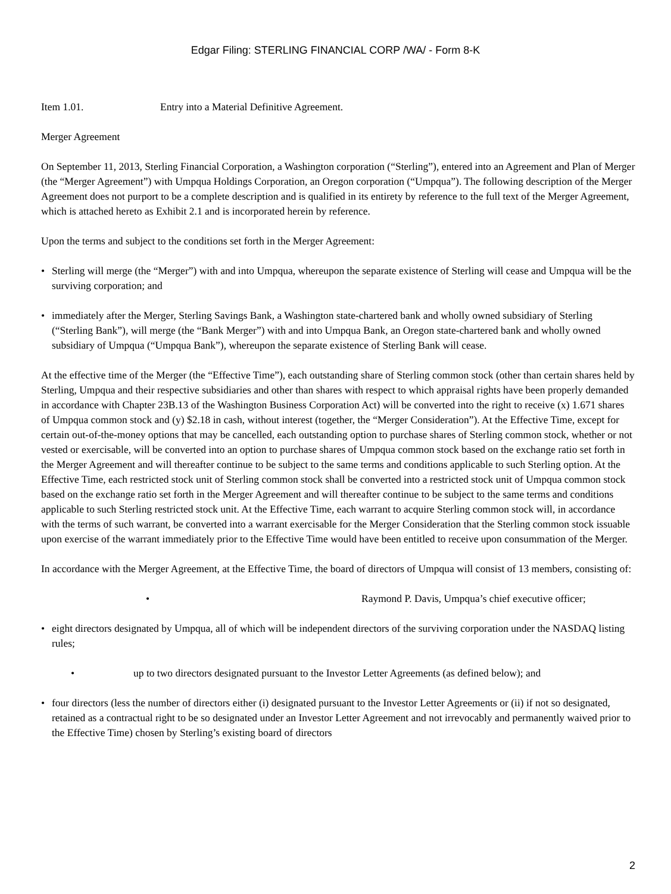Edgar Filing: STERLING FINANCIAL CORP /WA/ - Form 8-K
Item 1.01. Entry into a Material Definitive Agreement.
Merger Agreement
On September 11, 2013, Sterling Financial Corporation, a Washington corporation (“Sterling”), entered into an Agreement and Plan of Merger (the “Merger Agreement”) with Umpqua Holdings Corporation, an Oregon corporation (“Umpqua”). The following description of the Merger Agreement does not purport to be a complete description and is qualified in its entirety by reference to the full text of the Merger Agreement, which is attached hereto as Exhibit 2.1 and is incorporated herein by reference.
Upon the terms and subject to the conditions set forth in the Merger Agreement:
• Sterling will merge (the “Merger”) with and into Umpqua, whereupon the separate existence of Sterling will cease and Umpqua will be the surviving corporation; and
• immediately after the Merger, Sterling Savings Bank, a Washington state-chartered bank and wholly owned subsidiary of Sterling (“Sterling Bank”), will merge (the “Bank Merger”) with and into Umpqua Bank, an Oregon state-chartered bank and wholly owned subsidiary of Umpqua (“Umpqua Bank”), whereupon the separate existence of Sterling Bank will cease.
At the effective time of the Merger (the “Effective Time”), each outstanding share of Sterling common stock (other than certain shares held by Sterling, Umpqua and their respective subsidiaries and other than shares with respect to which appraisal rights have been properly demanded in accordance with Chapter 23B.13 of the Washington Business Corporation Act) will be converted into the right to receive (x) 1.671 shares of Umpqua common stock and (y) $2.18 in cash, without interest (together, the “Merger Consideration”). At the Effective Time, except for certain out-of-the-money options that may be cancelled, each outstanding option to purchase shares of Sterling common stock, whether or not vested or exercisable, will be converted into an option to purchase shares of Umpqua common stock based on the exchange ratio set forth in the Merger Agreement and will thereafter continue to be subject to the same terms and conditions applicable to such Sterling option. At the Effective Time, each restricted stock unit of Sterling common stock shall be converted into a restricted stock unit of Umpqua common stock based on the exchange ratio set forth in the Merger Agreement and will thereafter continue to be subject to the same terms and conditions applicable to such Sterling restricted stock unit. At the Effective Time, each warrant to acquire Sterling common stock will, in accordance with the terms of such warrant, be converted into a warrant exercisable for the Merger Consideration that the Sterling common stock issuable upon exercise of the warrant immediately prior to the Effective Time would have been entitled to receive upon consummation of the Merger.
In accordance with the Merger Agreement, at the Effective Time, the board of directors of Umpqua will consist of 13 members, consisting of:
• Raymond P. Davis, Umpqua’s chief executive officer;
• eight directors designated by Umpqua, all of which will be independent directors of the surviving corporation under the NASDAQ listing rules;
• up to two directors designated pursuant to the Investor Letter Agreements (as defined below); and
• four directors (less the number of directors either (i) designated pursuant to the Investor Letter Agreements or (ii) if not so designated, retained as a contractual right to be so designated under an Investor Letter Agreement and not irrevocably and permanently waived prior to the Effective Time) chosen by Sterling’s existing board of directors
2